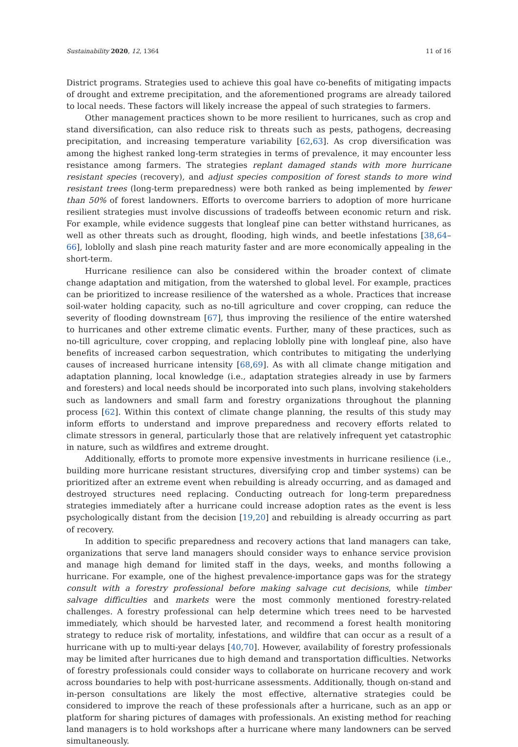Sustainability 2020, 12, 1364 11 of 16
District programs. Strategies used to achieve this goal have co-benefits of mitigating impacts of drought and extreme precipitation, and the aforementioned programs are already tailored to local needs. These factors will likely increase the appeal of such strategies to farmers.
Other management practices shown to be more resilient to hurricanes, such as crop and stand diversification, can also reduce risk to threats such as pests, pathogens, decreasing precipitation, and increasing temperature variability [62,63]. As crop diversification was among the highest ranked long-term strategies in terms of prevalence, it may encounter less resistance among farmers. The strategies replant damaged stands with more hurricane resistant species (recovery), and adjust species composition of forest stands to more wind resistant trees (long-term preparedness) were both ranked as being implemented by fewer than 50% of forest landowners. Efforts to overcome barriers to adoption of more hurricane resilient strategies must involve discussions of tradeoffs between economic return and risk. For example, while evidence suggests that longleaf pine can better withstand hurricanes, as well as other threats such as drought, flooding, high winds, and beetle infestations [38,64–66], loblolly and slash pine reach maturity faster and are more economically appealing in the short-term.
Hurricane resilience can also be considered within the broader context of climate change adaptation and mitigation, from the watershed to global level. For example, practices can be prioritized to increase resilience of the watershed as a whole. Practices that increase soil-water holding capacity, such as no-till agriculture and cover cropping, can reduce the severity of flooding downstream [67], thus improving the resilience of the entire watershed to hurricanes and other extreme climatic events. Further, many of these practices, such as no-till agriculture, cover cropping, and replacing loblolly pine with longleaf pine, also have benefits of increased carbon sequestration, which contributes to mitigating the underlying causes of increased hurricane intensity [68,69]. As with all climate change mitigation and adaptation planning, local knowledge (i.e., adaptation strategies already in use by farmers and foresters) and local needs should be incorporated into such plans, involving stakeholders such as landowners and small farm and forestry organizations throughout the planning process [62]. Within this context of climate change planning, the results of this study may inform efforts to understand and improve preparedness and recovery efforts related to climate stressors in general, particularly those that are relatively infrequent yet catastrophic in nature, such as wildfires and extreme drought.
Additionally, efforts to promote more expensive investments in hurricane resilience (i.e., building more hurricane resistant structures, diversifying crop and timber systems) can be prioritized after an extreme event when rebuilding is already occurring, and as damaged and destroyed structures need replacing. Conducting outreach for long-term preparedness strategies immediately after a hurricane could increase adoption rates as the event is less psychologically distant from the decision [19,20] and rebuilding is already occurring as part of recovery.
In addition to specific preparedness and recovery actions that land managers can take, organizations that serve land managers should consider ways to enhance service provision and manage high demand for limited staff in the days, weeks, and months following a hurricane. For example, one of the highest prevalence-importance gaps was for the strategy consult with a forestry professional before making salvage cut decisions, while timber salvage difficulties and markets were the most commonly mentioned forestry-related challenges. A forestry professional can help determine which trees need to be harvested immediately, which should be harvested later, and recommend a forest health monitoring strategy to reduce risk of mortality, infestations, and wildfire that can occur as a result of a hurricane with up to multi-year delays [40,70]. However, availability of forestry professionals may be limited after hurricanes due to high demand and transportation difficulties. Networks of forestry professionals could consider ways to collaborate on hurricane recovery and work across boundaries to help with post-hurricane assessments. Additionally, though on-stand and in-person consultations are likely the most effective, alternative strategies could be considered to improve the reach of these professionals after a hurricane, such as an app or platform for sharing pictures of damages with professionals. An existing method for reaching land managers is to hold workshops after a hurricane where many landowners can be served simultaneously.